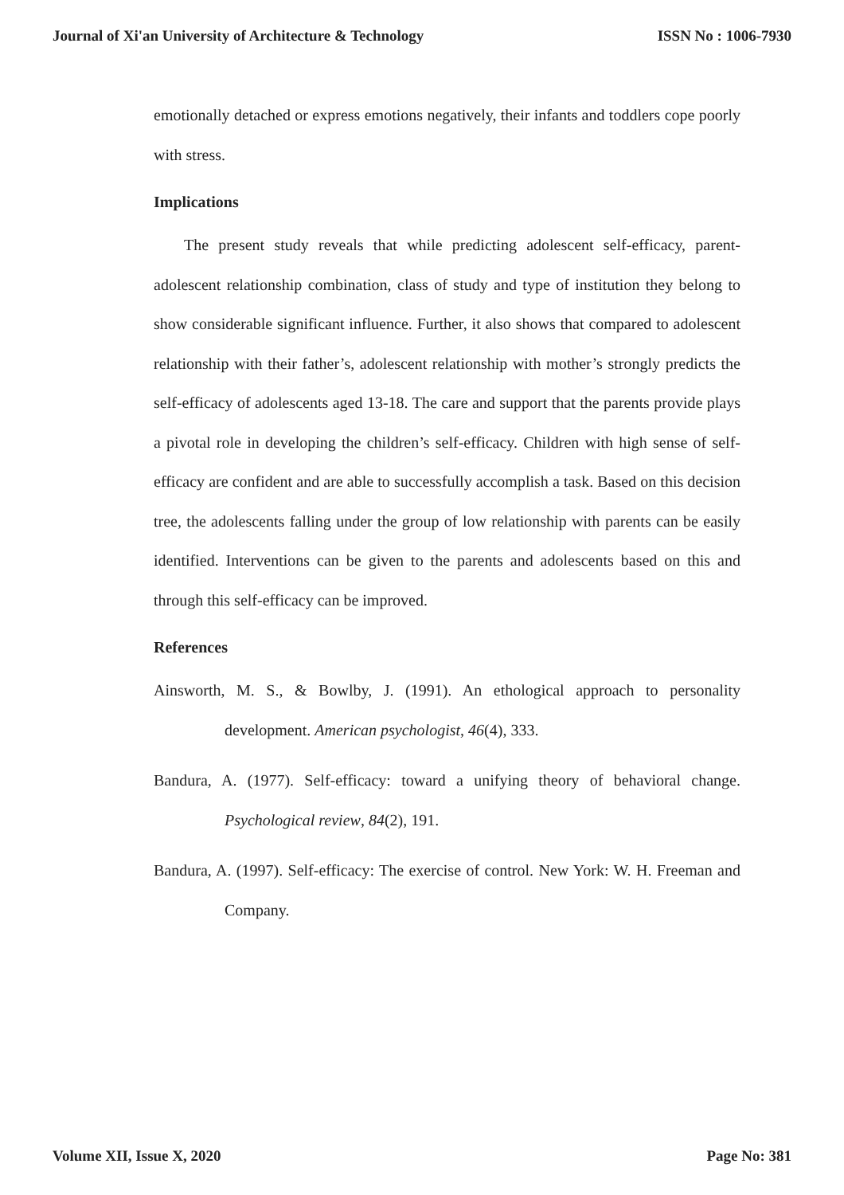Journal of Xi'an University of Architecture & Technology ISSN No : 1006-7930
emotionally detached or express emotions negatively, their infants and toddlers cope poorly with stress.
Implications
The present study reveals that while predicting adolescent self-efficacy, parent-adolescent relationship combination, class of study and type of institution they belong to show considerable significant influence. Further, it also shows that compared to adolescent relationship with their father’s, adolescent relationship with mother’s strongly predicts the self-efficacy of adolescents aged 13-18. The care and support that the parents provide plays a pivotal role in developing the children’s self-efficacy. Children with high sense of self-efficacy are confident and are able to successfully accomplish a task. Based on this decision tree, the adolescents falling under the group of low relationship with parents can be easily identified. Interventions can be given to the parents and adolescents based on this and through this self-efficacy can be improved.
References
Ainsworth, M. S., & Bowlby, J. (1991). An ethological approach to personality development. American psychologist, 46(4), 333.
Bandura, A. (1977). Self-efficacy: toward a unifying theory of behavioral change. Psychological review, 84(2), 191.
Bandura, A. (1997). Self-efficacy: The exercise of control. New York: W. H. Freeman and Company.
Volume XII, Issue X, 2020 Page No: 381